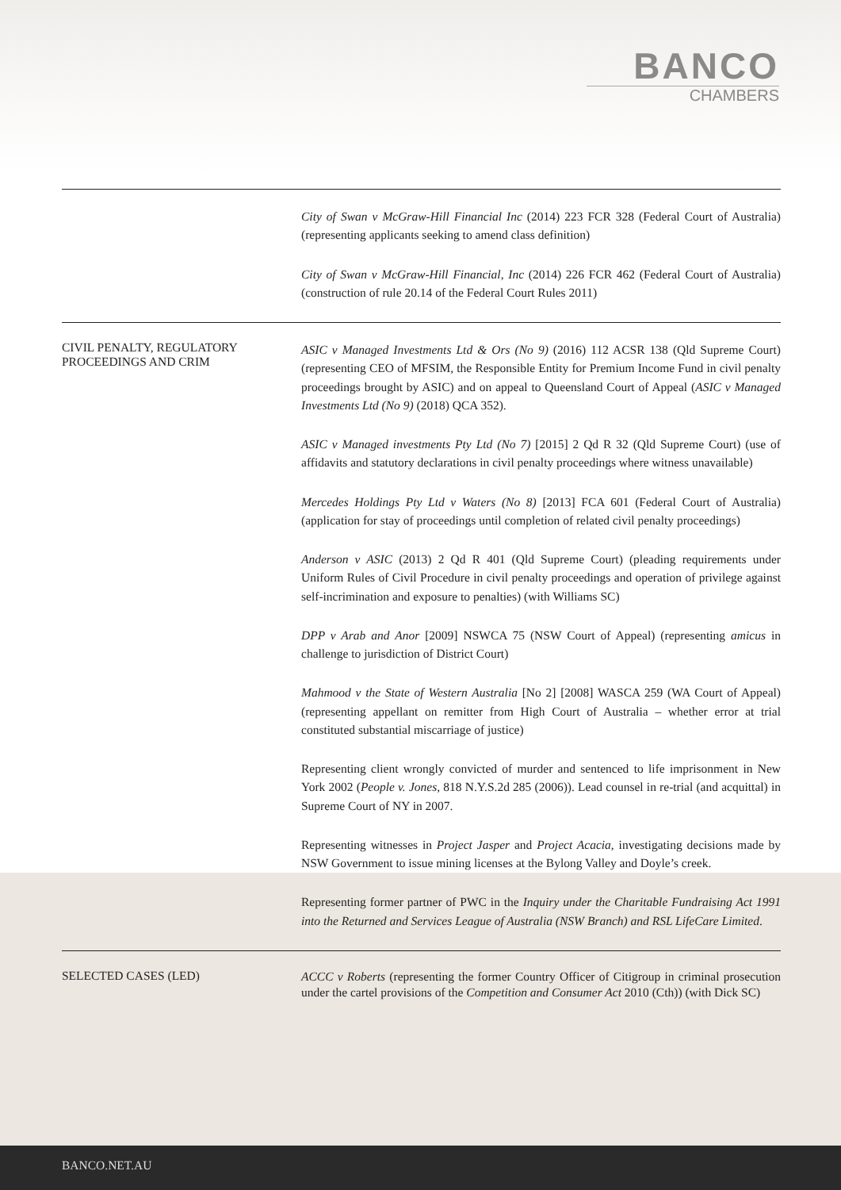BANCO
CHAMBERS
City of Swan v McGraw-Hill Financial Inc (2014) 223 FCR 328 (Federal Court of Australia) (representing applicants seeking to amend class definition)
City of Swan v McGraw-Hill Financial, Inc (2014) 226 FCR 462 (Federal Court of Australia) (construction of rule 20.14 of the Federal Court Rules 2011)
CIVIL PENALTY, REGULATORY PROCEEDINGS AND CRIM
ASIC v Managed Investments Ltd & Ors (No 9) (2016) 112 ACSR 138 (Qld Supreme Court) (representing CEO of MFSIM, the Responsible Entity for Premium Income Fund in civil penalty proceedings brought by ASIC) and on appeal to Queensland Court of Appeal (ASIC v Managed Investments Ltd (No 9) (2018) QCA 352).
ASIC v Managed investments Pty Ltd (No 7) [2015] 2 Qd R 32 (Qld Supreme Court) (use of affidavits and statutory declarations in civil penalty proceedings where witness unavailable)
Mercedes Holdings Pty Ltd v Waters (No 8) [2013] FCA 601 (Federal Court of Australia) (application for stay of proceedings until completion of related civil penalty proceedings)
Anderson v ASIC (2013) 2 Qd R 401 (Qld Supreme Court) (pleading requirements under Uniform Rules of Civil Procedure in civil penalty proceedings and operation of privilege against self-incrimination and exposure to penalties) (with Williams SC)
DPP v Arab and Anor [2009] NSWCA 75 (NSW Court of Appeal) (representing amicus in challenge to jurisdiction of District Court)
Mahmood v the State of Western Australia [No 2] [2008] WASCA 259 (WA Court of Appeal) (representing appellant on remitter from High Court of Australia – whether error at trial constituted substantial miscarriage of justice)
Representing client wrongly convicted of murder and sentenced to life imprisonment in New York 2002 (People v. Jones, 818 N.Y.S.2d 285 (2006)). Lead counsel in re-trial (and acquittal) in Supreme Court of NY in 2007.
Representing witnesses in Project Jasper and Project Acacia, investigating decisions made by NSW Government to issue mining licenses at the Bylong Valley and Doyle’s creek.
Representing former partner of PWC in the Inquiry under the Charitable Fundraising Act 1991 into the Returned and Services League of Australia (NSW Branch) and RSL LifeCare Limited.
SELECTED CASES (LED)
ACCC v Roberts (representing the former Country Officer of Citigroup in criminal prosecution under the cartel provisions of the Competition and Consumer Act 2010 (Cth)) (with Dick SC)
BANCO.NET.AU